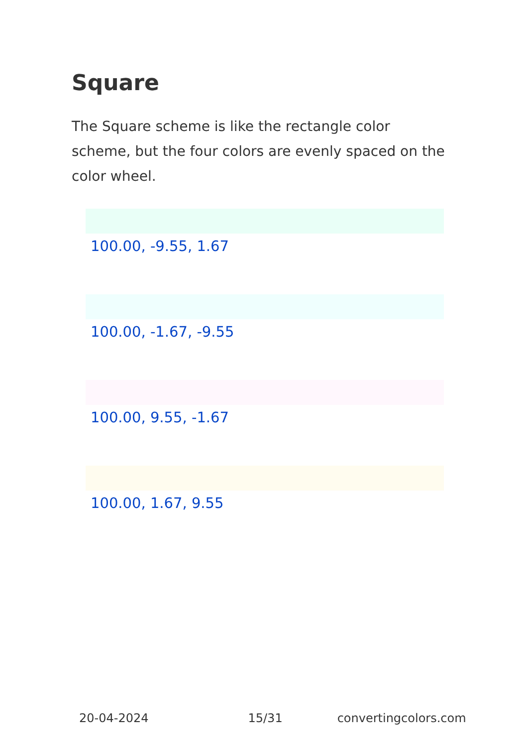Square
The Square scheme is like the rectangle color scheme, but the four colors are evenly spaced on the color wheel.
100.00, -9.55, 1.67
100.00, -1.67, -9.55
100.00, 9.55, -1.67
100.00, 1.67, 9.55
20-04-2024 15/31 convertingcolors.com